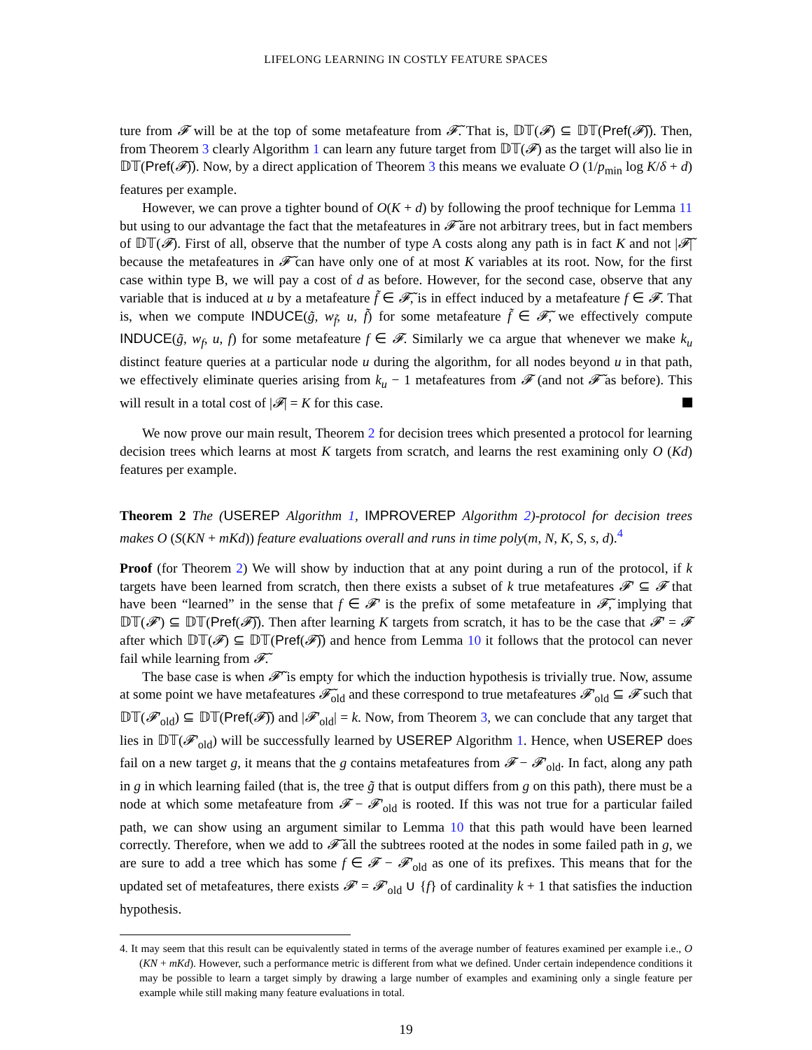LIFELONG LEARNING IN COSTLY FEATURE SPACES
ture from 𝓕 will be at the top of some metafeature from 𝓕̃. That is, 𝔻𝕋(𝓕) ⊆ 𝔻𝕋(Pref(𝓕̃)). Then, from Theorem 3 clearly Algorithm 1 can learn any future target from 𝔻𝕋(𝓕) as the target will also lie in 𝔻𝕋(Pref(𝓕̃)). Now, by a direct application of Theorem 3 this means we evaluate O (1/p<sub>min</sub> log K/δ + d) features per example.
However, we can prove a tighter bound of O(K + d) by following the proof technique for Lemma 11 but using to our advantage the fact that the metafeatures in 𝓕̃ are not arbitrary trees, but in fact members of 𝔻𝕋(𝓕). First of all, observe that the number of type A costs along any path is in fact K and not |𝓕̃| because the metafeatures in 𝓕̃ can have only one of at most K variables at its root. Now, for the first case within type B, we will pay a cost of d as before. However, for the second case, observe that any variable that is induced at u by a metafeature f̃ ∈ 𝓕̃, is in effect induced by a metafeature f ∈ 𝓕. That is, when we compute INDUCE(g̃, w<sub>f̃</sub>, u, f̃) for some metafeature f̃ ∈ 𝓕̃, we effectively compute INDUCE(g̃, w<sub>f</sub>, u, f) for some metafeature f ∈ 𝓕. Similarly we ca argue that whenever we make k<sub>u</sub> distinct feature queries at a particular node u during the algorithm, for all nodes beyond u in that path, we effectively eliminate queries arising from k<sub>u</sub> − 1 metafeatures from 𝓕 (and not 𝓕̃ as before). This will result in a total cost of |𝓕| = K for this case.
We now prove our main result, Theorem 2 for decision trees which presented a protocol for learning decision trees which learns at most K targets from scratch, and learns the rest examining only O (Kd) features per example.
Theorem 2 The (USEREP Algorithm 1, IMPROVEREP Algorithm 2)-protocol for decision trees makes O (S(KN + mKd)) feature evaluations overall and runs in time poly(m, N, K, S, s, d).<sup>4</sup>
Proof (for Theorem 2) We will show by induction that at any point during a run of the protocol, if k targets have been learned from scratch, then there exists a subset of k true metafeatures 𝓕′ ⊆ 𝓕 that have been “learned” in the sense that f ∈ 𝓕′ is the prefix of some metafeature in 𝓕̃, implying that 𝔻𝕋(𝓕′) ⊆ 𝔻𝕋(Pref(𝓕̃)). Then after learning K targets from scratch, it has to be the case that 𝓕′ = 𝓕 after which 𝔻𝕋(𝓕) ⊆ 𝔻𝕋(Pref(𝓕̃)) and hence from Lemma 10 it follows that the protocol can never fail while learning from 𝓕̃.
The base case is when 𝓕̃′ is empty for which the induction hypothesis is trivially true. Now, assume at some point we have metafeatures 𝓕̃<sub>old</sub> and these correspond to true metafeatures 𝓕′<sub>old</sub> ⊆ 𝓕 such that 𝔻𝕋(𝓕′<sub>old</sub>) ⊆ 𝔻𝕋(Pref(𝓕̃)) and |𝓕′<sub>old</sub>| = k. Now, from Theorem 3, we can conclude that any target that lies in 𝔻𝕋(𝓕′<sub>old</sub>) will be successfully learned by USEREP Algorithm 1. Hence, when USEREP does fail on a new target g, it means that the g contains metafeatures from 𝓕 − 𝓕′<sub>old</sub>. In fact, along any path in g in which learning failed (that is, the tree g̃ that is output differs from g on this path), there must be a node at which some metafeature from 𝓕 − 𝓕′<sub>old</sub> is rooted. If this was not true for a particular failed path, we can show using an argument similar to Lemma 10 that this path would have been learned correctly. Therefore, when we add to 𝓕̃ all the subtrees rooted at the nodes in some failed path in g, we are sure to add a tree which has some f ∈ 𝓕 − 𝓕′<sub>old</sub> as one of its prefixes. This means that for the updated set of metafeatures, there exists 𝓕′ = 𝓕′<sub>old</sub> ∪ {f} of cardinality k + 1 that satisfies the induction hypothesis.
4. It may seem that this result can be equivalently stated in terms of the average number of features examined per example i.e., O (KN + mKd). However, such a performance metric is different from what we defined. Under certain independence conditions it may be possible to learn a target simply by drawing a large number of examples and examining only a single feature per example while still making many feature evaluations in total.
19